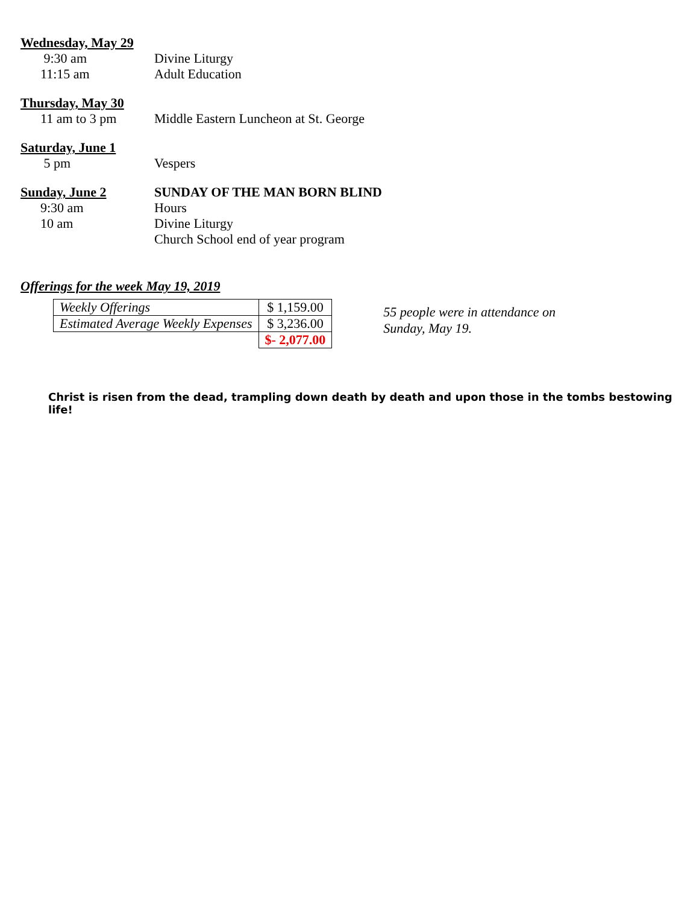Wednesday, May 29
9:30 am Divine Liturgy
11:15 am Adult Education
Thursday, May 30
11 am to 3 pm Middle Eastern Luncheon at St. George
Saturday, June 1
5 pm Vespers
Sunday, June 2
SUNDAY OF THE MAN BORN BLIND
9:30 am Hours
10 am Divine Liturgy
Church School end of year program
Offerings for the week May 19, 2019
| Weekly Offerings | $ 1,159.00 |
| Estimated Average Weekly Expenses | $ 3,236.00 |
| | $- 2,077.00 |
55 people were in attendance on
Sunday, May 19.
Christ is risen from the dead, trampling down death by death and upon those in the tombs bestowing life!